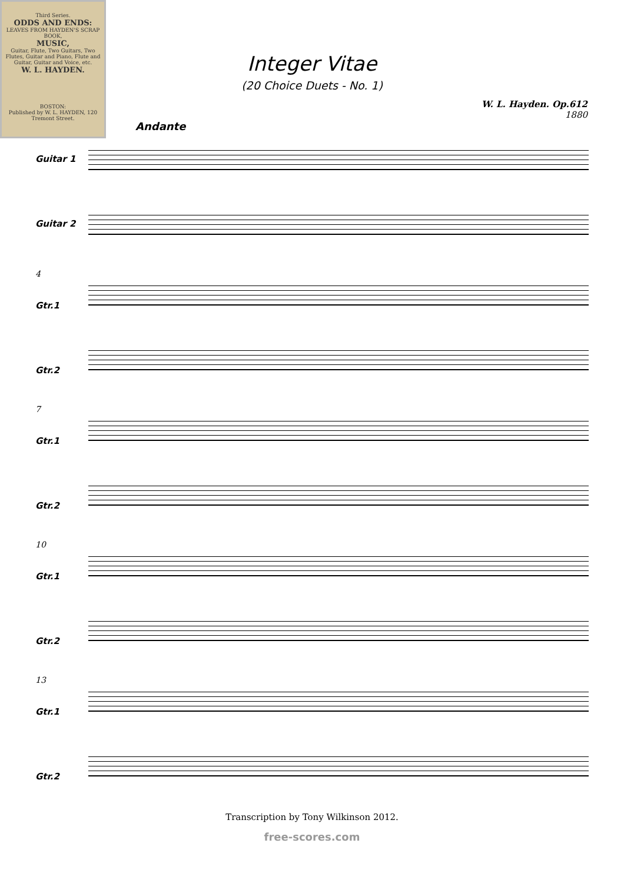Third Series.
ODDS AND ENDS:
LEAVES FROM HAYDEN'S SCRAP BOOK,
MUSIC,
Guitar, Flute, Two Guitars, Two Flutes, Guitar and Piano, Flute and Guitar, Guitar and Voice, etc.
W. L. HAYDEN.
BOSTON:
Published by W. L. HAYDEN, 120 Tremont Street.
Integer Vitae
(20 Choice Duets - No. 1)
W. L. Hayden. Op.612
1880
Andante
Guitar 1
Guitar 2
4
Gtr.1
Gtr.2
7
Gtr.1
Gtr.2
10
Gtr.1
Gtr.2
13
Gtr.1
Gtr.2
Transcription by Tony Wilkinson 2012.
free-scores.com